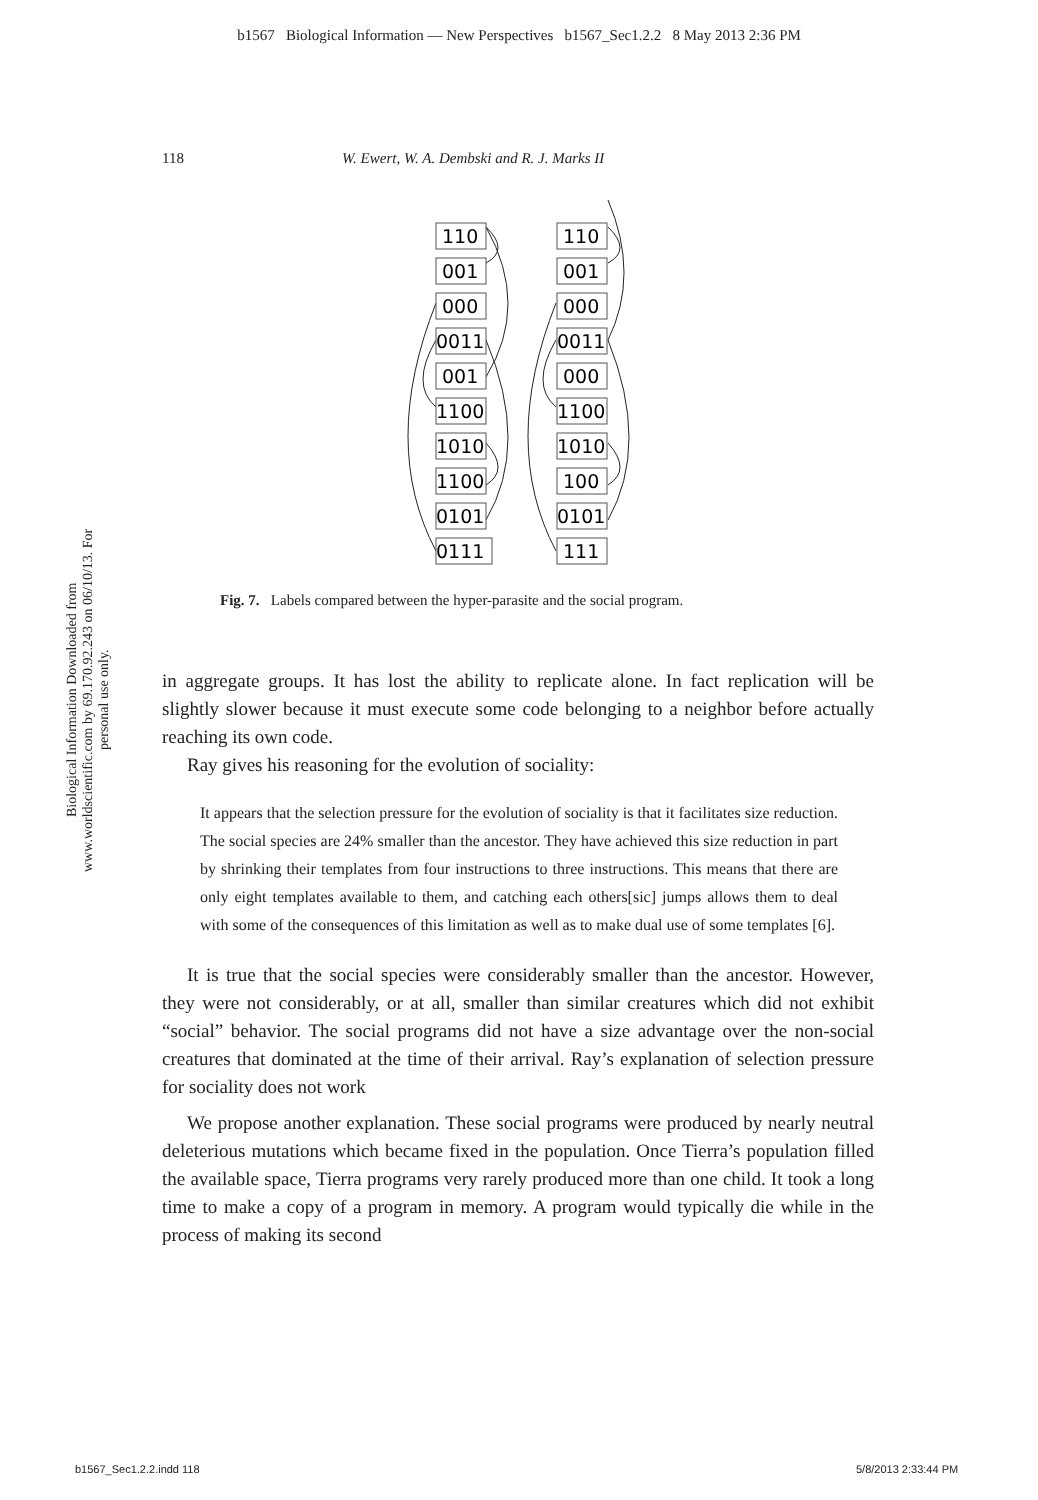b1567 Biological Information — New Perspectives b1567_Sec1.2.2 8 May 2013 2:36 PM
118 W. Ewert, W. A. Dembski and R. J. Marks II
Biological Information Downloaded from www.worldscientific.com by 69.170.92.243 on 06/10/13. For personal use only.
110
001
000
0011
001
1100
1010
1100
0101
0111
110
001
000
0011
000
1100
1010
100
0101
111
Fig. 7. Labels compared between the hyper-parasite and the social program.
in aggregate groups. It has lost the ability to replicate alone. In fact replication will be slightly slower because it must execute some code belonging to a neighbor before actually reaching its own code.
Ray gives his reasoning for the evolution of sociality:
It appears that the selection pressure for the evolution of sociality is that it facilitates size reduction. The social species are 24% smaller than the ancestor. They have achieved this size reduction in part by shrinking their templates from four instructions to three instructions. This means that there are only eight templates available to them, and catching each others[sic] jumps allows them to deal with some of the consequences of this limitation as well as to make dual use of some templates [6].
It is true that the social species were considerably smaller than the ancestor. However, they were not considerably, or at all, smaller than similar creatures which did not exhibit “social” behavior. The social programs did not have a size advantage over the non-social creatures that dominated at the time of their arrival. Ray’s explanation of selection pressure for sociality does not work
We propose another explanation. These social programs were produced by nearly neutral deleterious mutations which became fixed in the population. Once Tierra’s population filled the available space, Tierra programs very rarely produced more than one child. It took a long time to make a copy of a program in memory. A program would typically die while in the process of making its second
b1567_Sec1.2.2.indd 118 5/8/2013 2:33:44 PM